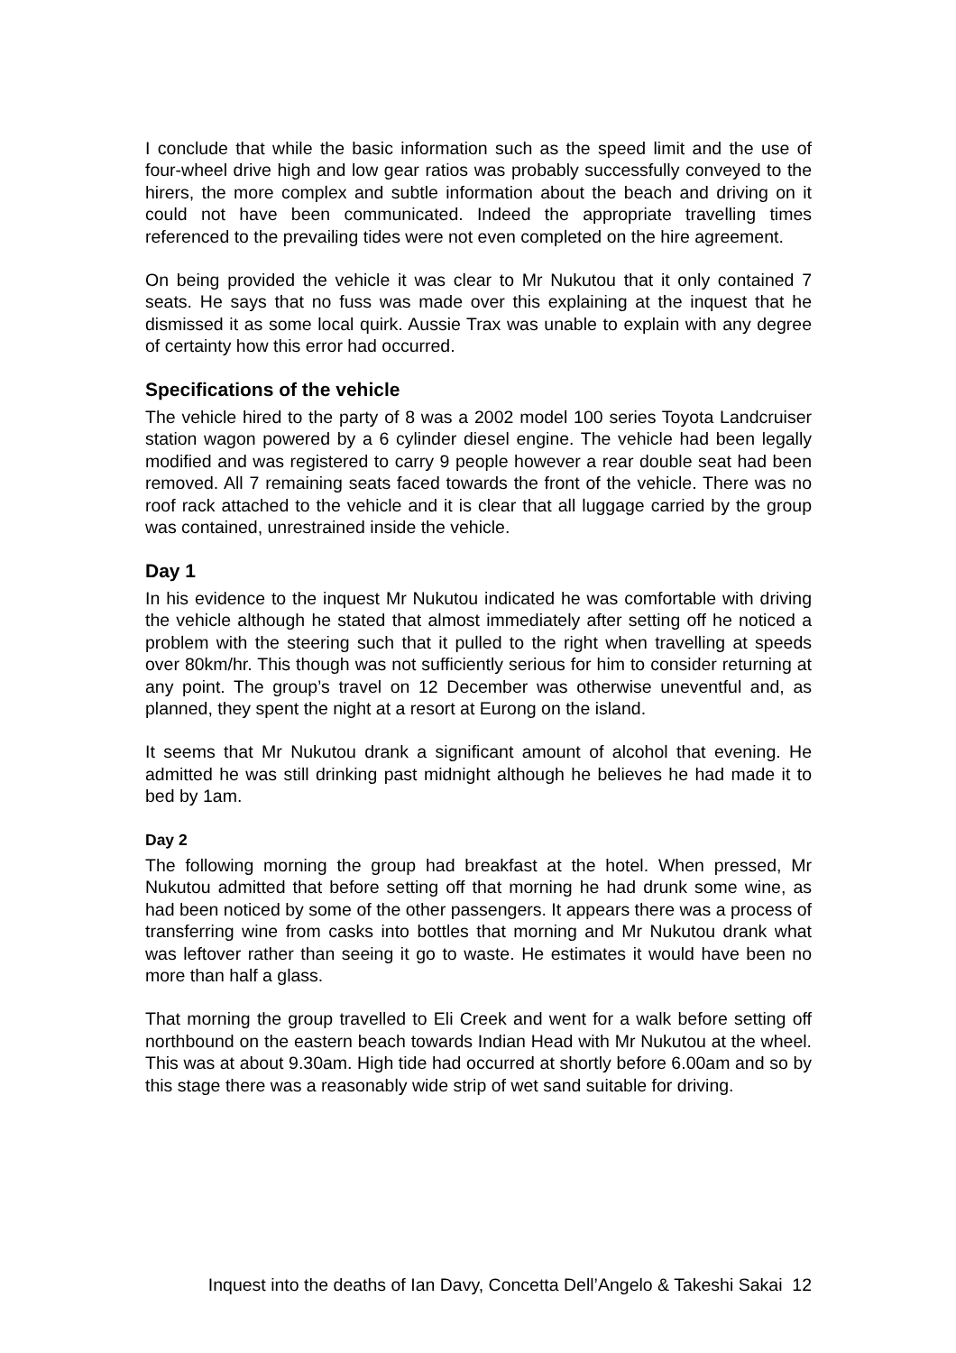I conclude that while the basic information such as the speed limit and the use of four-wheel drive high and low gear ratios was probably successfully conveyed to the hirers, the more complex and subtle information about the beach and driving on it could not have been communicated. Indeed the appropriate travelling times referenced to the prevailing tides were not even completed on the hire agreement.
On being provided the vehicle it was clear to Mr Nukutou that it only contained 7 seats. He says that no fuss was made over this explaining at the inquest that he dismissed it as some local quirk. Aussie Trax was unable to explain with any degree of certainty how this error had occurred.
Specifications of the vehicle
The vehicle hired to the party of 8 was a 2002 model 100 series Toyota Landcruiser station wagon powered by a 6 cylinder diesel engine. The vehicle had been legally modified and was registered to carry 9 people however a rear double seat had been removed. All 7 remaining seats faced towards the front of the vehicle. There was no roof rack attached to the vehicle and it is clear that all luggage carried by the group was contained, unrestrained inside the vehicle.
Day 1
In his evidence to the inquest Mr Nukutou indicated he was comfortable with driving the vehicle although he stated that almost immediately after setting off he noticed a problem with the steering such that it pulled to the right when travelling at speeds over 80km/hr. This though was not sufficiently serious for him to consider returning at any point. The group’s travel on 12 December was otherwise uneventful and, as planned, they spent the night at a resort at Eurong on the island.
It seems that Mr Nukutou drank a significant amount of alcohol that evening. He admitted he was still drinking past midnight although he believes he had made it to bed by 1am.
Day 2
The following morning the group had breakfast at the hotel. When pressed, Mr Nukutou admitted that before setting off that morning he had drunk some wine, as had been noticed by some of the other passengers. It appears there was a process of transferring wine from casks into bottles that morning and Mr Nukutou drank what was leftover rather than seeing it go to waste. He estimates it would have been no more than half a glass.
That morning the group travelled to Eli Creek and went for a walk before setting off northbound on the eastern beach towards Indian Head with Mr Nukutou at the wheel. This was at about 9.30am. High tide had occurred at shortly before 6.00am and so by this stage there was a reasonably wide strip of wet sand suitable for driving.
Inquest into the deaths of Ian Davy, Concetta Dell’Angelo & Takeshi Sakai 12